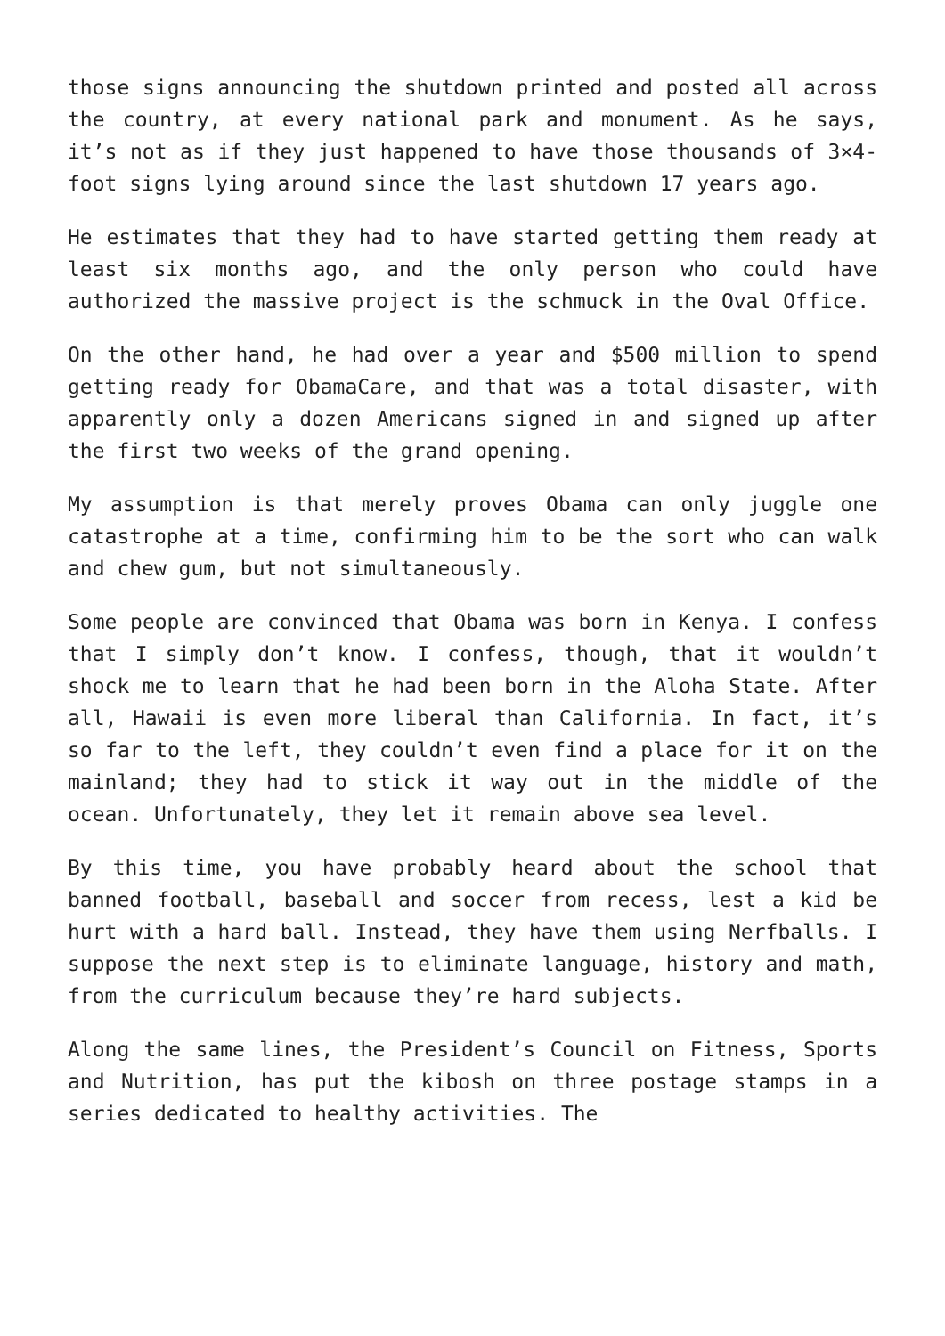those signs announcing the shutdown printed and posted all across the country, at every national park and monument. As he says, it’s not as if they just happened to have those thousands of 3×4-foot signs lying around since the last shutdown 17 years ago.
He estimates that they had to have started getting them ready at least six months ago, and the only person who could have authorized the massive project is the schmuck in the Oval Office.
On the other hand, he had over a year and $500 million to spend getting ready for ObamaCare, and that was a total disaster, with apparently only a dozen Americans signed in and signed up after the first two weeks of the grand opening.
My assumption is that merely proves Obama can only juggle one catastrophe at a time, confirming him to be the sort who can walk and chew gum, but not simultaneously.
Some people are convinced that Obama was born in Kenya. I confess that I simply don’t know. I confess, though, that it wouldn’t shock me to learn that he had been born in the Aloha State. After all, Hawaii is even more liberal than California. In fact, it’s so far to the left, they couldn’t even find a place for it on the mainland; they had to stick it way out in the middle of the ocean. Unfortunately, they let it remain above sea level.
By this time, you have probably heard about the school that banned football, baseball and soccer from recess, lest a kid be hurt with a hard ball. Instead, they have them using Nerfballs. I suppose the next step is to eliminate language, history and math, from the curriculum because they’re hard subjects.
Along the same lines, the President’s Council on Fitness, Sports and Nutrition, has put the kibosh on three postage stamps in a series dedicated to healthy activities. The